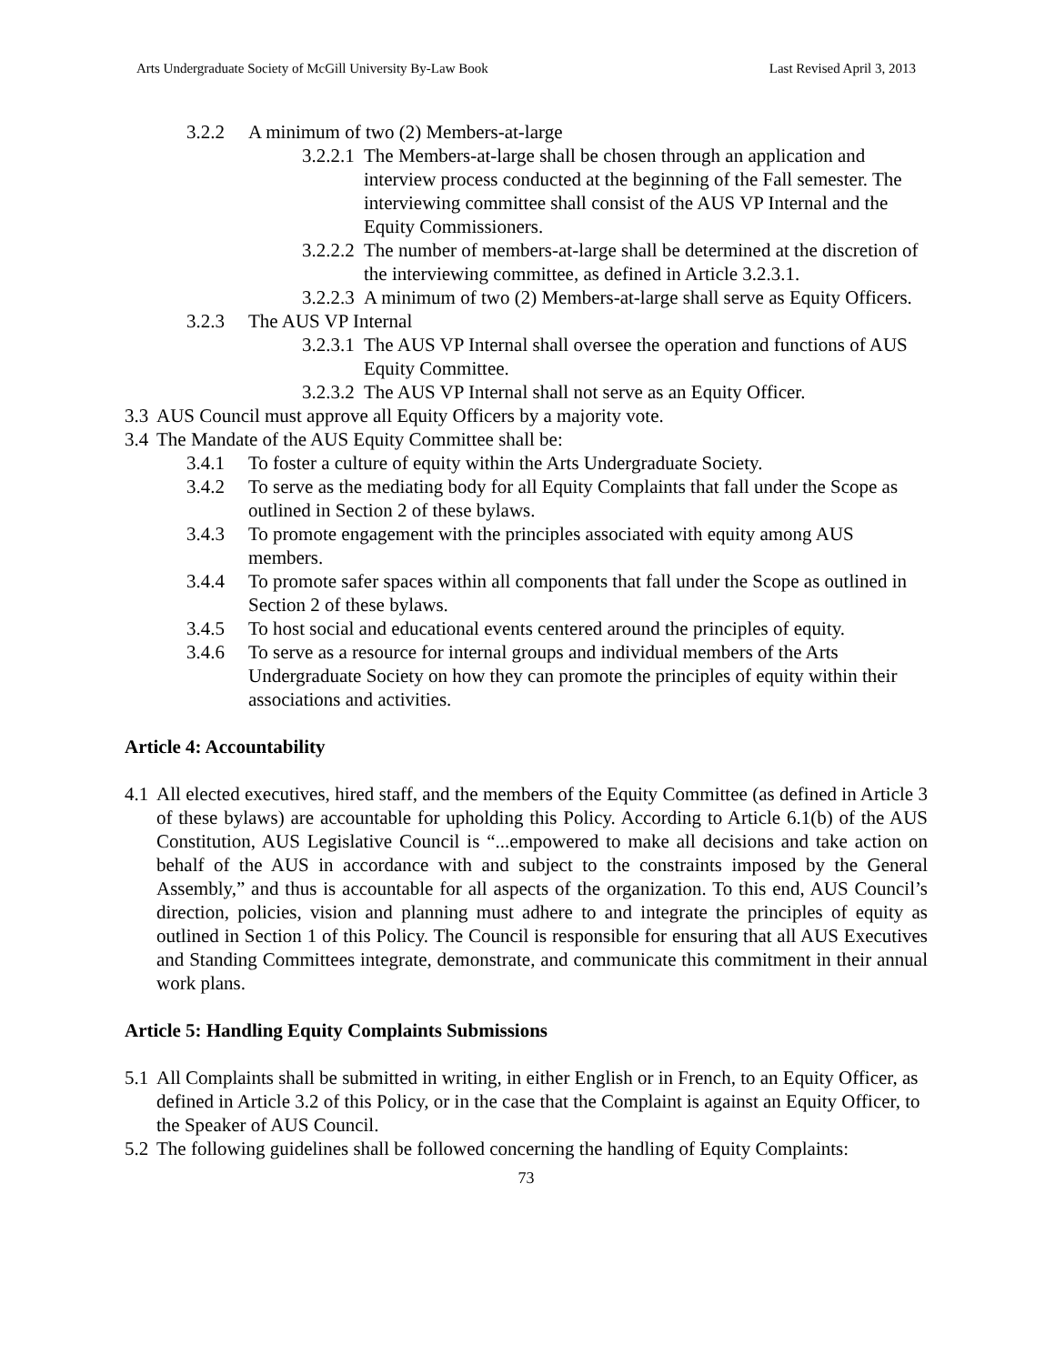Arts Undergraduate Society of McGill University By-Law Book Last Revised April 3, 2013
3.2.2 A minimum of two (2) Members-at-large
3.2.2.1 The Members-at-large shall be chosen through an application and interview process conducted at the beginning of the Fall semester. The interviewing committee shall consist of the AUS VP Internal and the Equity Commissioners.
3.2.2.2 The number of members-at-large shall be determined at the discretion of the interviewing committee, as defined in Article 3.2.3.1.
3.2.2.3 A minimum of two (2) Members-at-large shall serve as Equity Officers.
3.2.3 The AUS VP Internal
3.2.3.1 The AUS VP Internal shall oversee the operation and functions of AUS Equity Committee.
3.2.3.2 The AUS VP Internal shall not serve as an Equity Officer.
3.3 AUS Council must approve all Equity Officers by a majority vote.
3.4 The Mandate of the AUS Equity Committee shall be:
3.4.1 To foster a culture of equity within the Arts Undergraduate Society.
3.4.2 To serve as the mediating body for all Equity Complaints that fall under the Scope as outlined in Section 2 of these bylaws.
3.4.3 To promote engagement with the principles associated with equity among AUS members.
3.4.4 To promote safer spaces within all components that fall under the Scope as outlined in Section 2 of these bylaws.
3.4.5 To host social and educational events centered around the principles of equity.
3.4.6 To serve as a resource for internal groups and individual members of the Arts Undergraduate Society on how they can promote the principles of equity within their associations and activities.
Article 4: Accountability
4.1 All elected executives, hired staff, and the members of the Equity Committee (as defined in Article 3 of these bylaws) are accountable for upholding this Policy. According to Article 6.1(b) of the AUS Constitution, AUS Legislative Council is “...empowered to make all decisions and take action on behalf of the AUS in accordance with and subject to the constraints imposed by the General Assembly,” and thus is accountable for all aspects of the organization. To this end, AUS Council’s direction, policies, vision and planning must adhere to and integrate the principles of equity as outlined in Section 1 of this Policy. The Council is responsible for ensuring that all AUS Executives and Standing Committees integrate, demonstrate, and communicate this commitment in their annual work plans.
Article 5: Handling Equity Complaints Submissions
5.1 All Complaints shall be submitted in writing, in either English or in French, to an Equity Officer, as defined in Article 3.2 of this Policy, or in the case that the Complaint is against an Equity Officer, to the Speaker of AUS Council.
5.2 The following guidelines shall be followed concerning the handling of Equity Complaints:
73